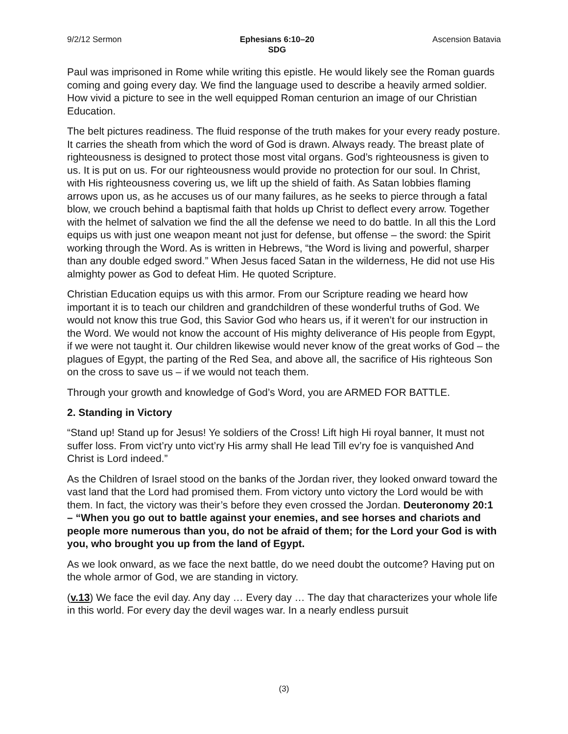9/2/12 Sermon Ephesians 6:10–20
SDG
Ascension Batavia
Paul was imprisoned in Rome while writing this epistle. He would likely see the Roman guards coming and going every day. We find the language used to describe a heavily armed soldier. How vivid a picture to see in the well equipped Roman centurion an image of our Christian Education.
The belt pictures readiness. The fluid response of the truth makes for your every ready posture. It carries the sheath from which the word of God is drawn. Always ready. The breast plate of righteousness is designed to protect those most vital organs. God’s righteousness is given to us. It is put on us. For our righteousness would provide no protection for our soul. In Christ, with His righteousness covering us, we lift up the shield of faith. As Satan lobbies flaming arrows upon us, as he accuses us of our many failures, as he seeks to pierce through a fatal blow, we crouch behind a baptismal faith that holds up Christ to deflect every arrow. Together with the helmet of salvation we find the all the defense we need to do battle. In all this the Lord equips us with just one weapon meant not just for defense, but offense – the sword: the Spirit working through the Word. As is written in Hebrews, “the Word is living and powerful, sharper than any double edged sword.” When Jesus faced Satan in the wilderness, He did not use His almighty power as God to defeat Him. He quoted Scripture.
Christian Education equips us with this armor. From our Scripture reading we heard how important it is to teach our children and grandchildren of these wonderful truths of God. We would not know this true God, this Savior God who hears us, if it weren’t for our instruction in the Word. We would not know the account of His mighty deliverance of His people from Egypt, if we were not taught it. Our children likewise would never know of the great works of God – the plagues of Egypt, the parting of the Red Sea, and above all, the sacrifice of His righteous Son on the cross to save us – if we would not teach them.
Through your growth and knowledge of God’s Word, you are ARMED FOR BATTLE.
2. Standing in Victory
“Stand up! Stand up for Jesus! Ye soldiers of the Cross! Lift high Hi royal banner, It must not suffer loss. From vict’ry unto vict’ry His army shall He lead Till ev’ry foe is vanquished And Christ is Lord indeed.”
As the Children of Israel stood on the banks of the Jordan river, they looked onward toward the vast land that the Lord had promised them. From victory unto victory the Lord would be with them. In fact, the victory was their’s before they even crossed the Jordan. Deuteronomy 20:1 – “When you go out to battle against your enemies, and see horses and chariots and people more numerous than you, do not be afraid of them; for the Lord your God is with you, who brought you up from the land of Egypt.
As we look onward, as we face the next battle, do we need doubt the outcome? Having put on the whole armor of God, we are standing in victory.
(v.13) We face the evil day. Any day … Every day … The day that characterizes your whole life in this world. For every day the devil wages war. In a nearly endless pursuit
(3)